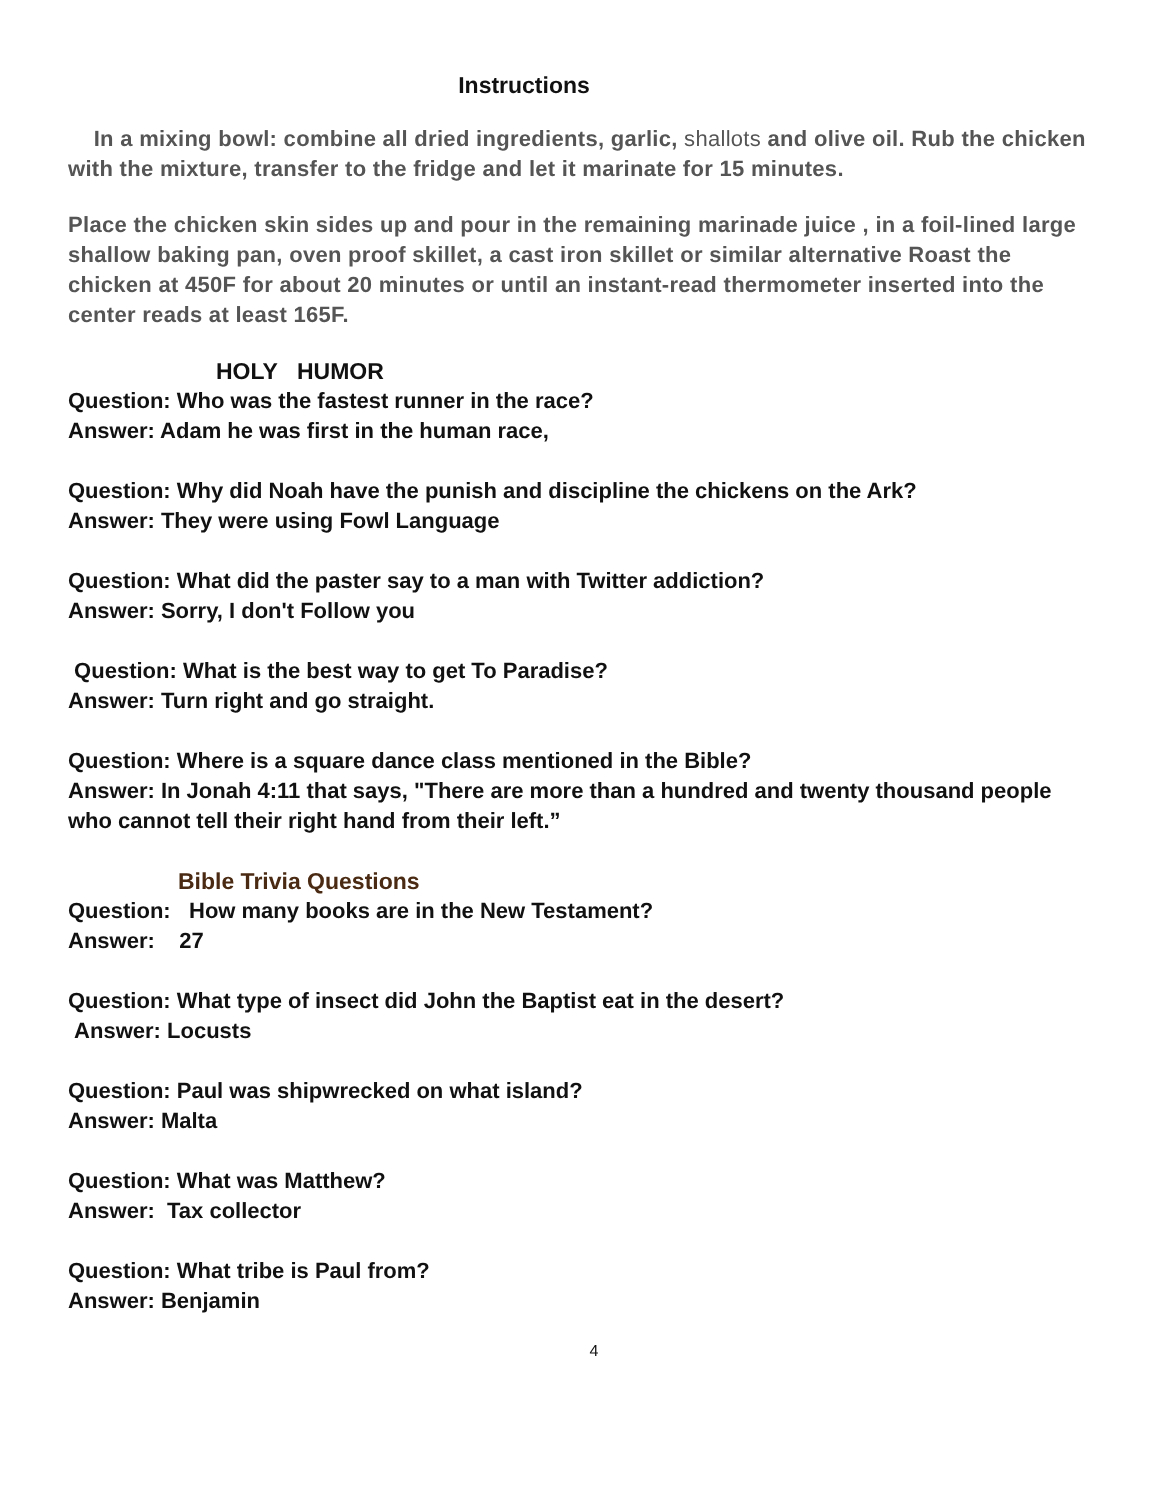Instructions
In a mixing bowl: combine all dried ingredients, garlic, shallots and olive oil. Rub the chicken with the mixture, transfer to the fridge and let it marinate for 15 minutes.
Place the chicken skin sides up and pour in the remaining marinade juice , in a foil-lined large shallow baking pan, oven proof skillet, a cast iron skillet or similar alternative Roast the chicken at 450F for about 20 minutes or until an instant-read thermometer inserted into the center reads at least 165F.
HOLY HUMOR
Question: Who was the fastest runner in the race?
Answer: Adam he was first in the human race,
Question: Why did Noah have the punish and discipline the chickens on the Ark?
Answer: They were using Fowl Language
Question: What did the paster say to a man with Twitter addiction?
Answer: Sorry, I don't Follow you
Question: What is the best way to get To Paradise?
Answer: Turn right and go straight.
Question: Where is a square dance class mentioned in the Bible?
Answer: In Jonah 4:11 that says, "There are more than a hundred and twenty thousand people who cannot tell their right hand from their left.”
Bible Trivia Questions
Question: How many books are in the New Testament?
Answer: 27
Question: What type of insect did John the Baptist eat in the desert?
Answer: Locusts
Question: Paul was shipwrecked on what island?
Answer: Malta
Question: What was Matthew?
Answer: Tax collector
Question: What tribe is Paul from?
Answer: Benjamin
4